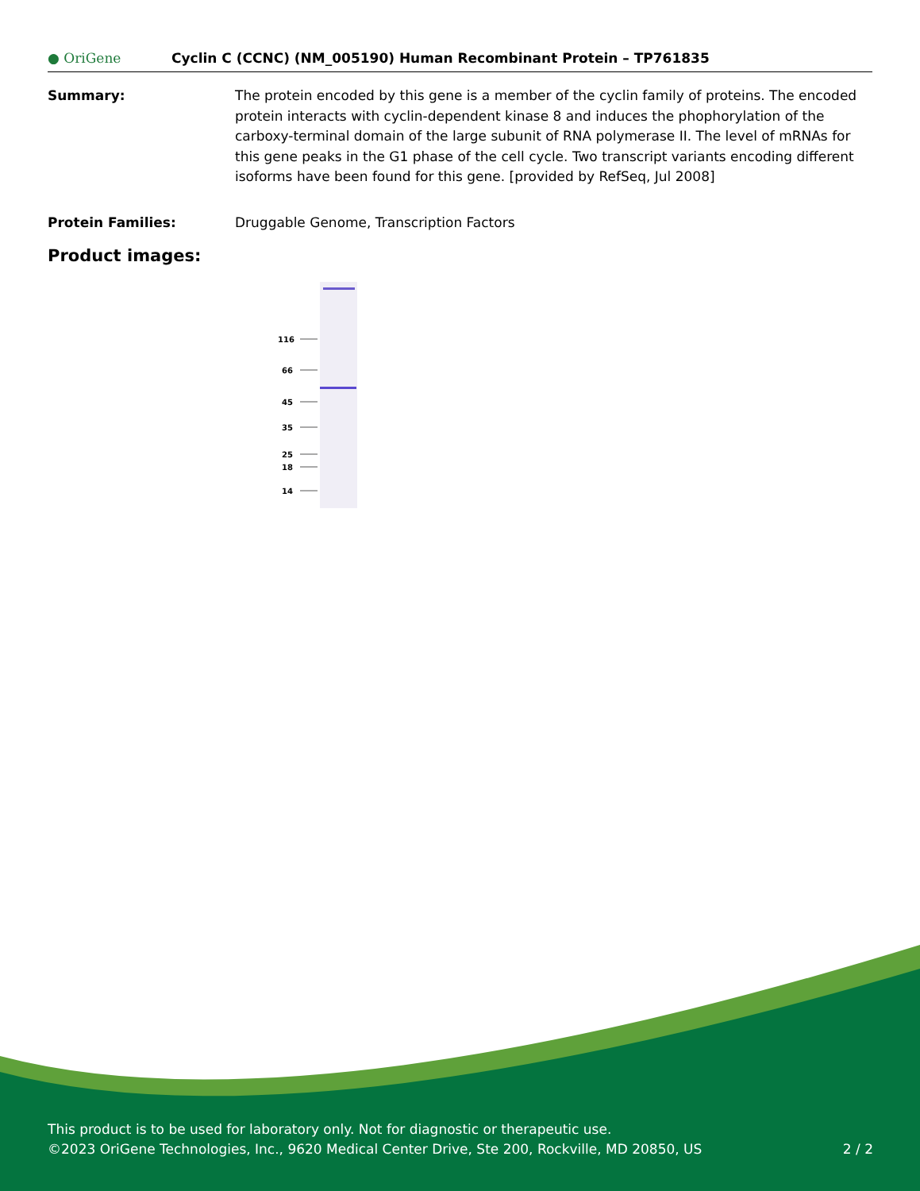● OriGene
Cyclin C (CCNC) (NM_005190) Human Recombinant Protein – TP761835
Summary: The protein encoded by this gene is a member of the cyclin family of proteins. The encoded protein interacts with cyclin-dependent kinase 8 and induces the phophorylation of the carboxy-terminal domain of the large subunit of RNA polymerase II. The level of mRNAs for this gene peaks in the G1 phase of the cell cycle. Two transcript variants encoding different isoforms have been found for this gene. [provided by RefSeq, Jul 2008]
Protein Families: Druggable Genome, Transcription Factors
Product images:
116
66
45
35
25
18
14
This product is to be used for laboratory only. Not for diagnostic or therapeutic use.
©2023 OriGene Technologies, Inc., 9620 Medical Center Drive, Ste 200, Rockville, MD 20850, US 2 / 2